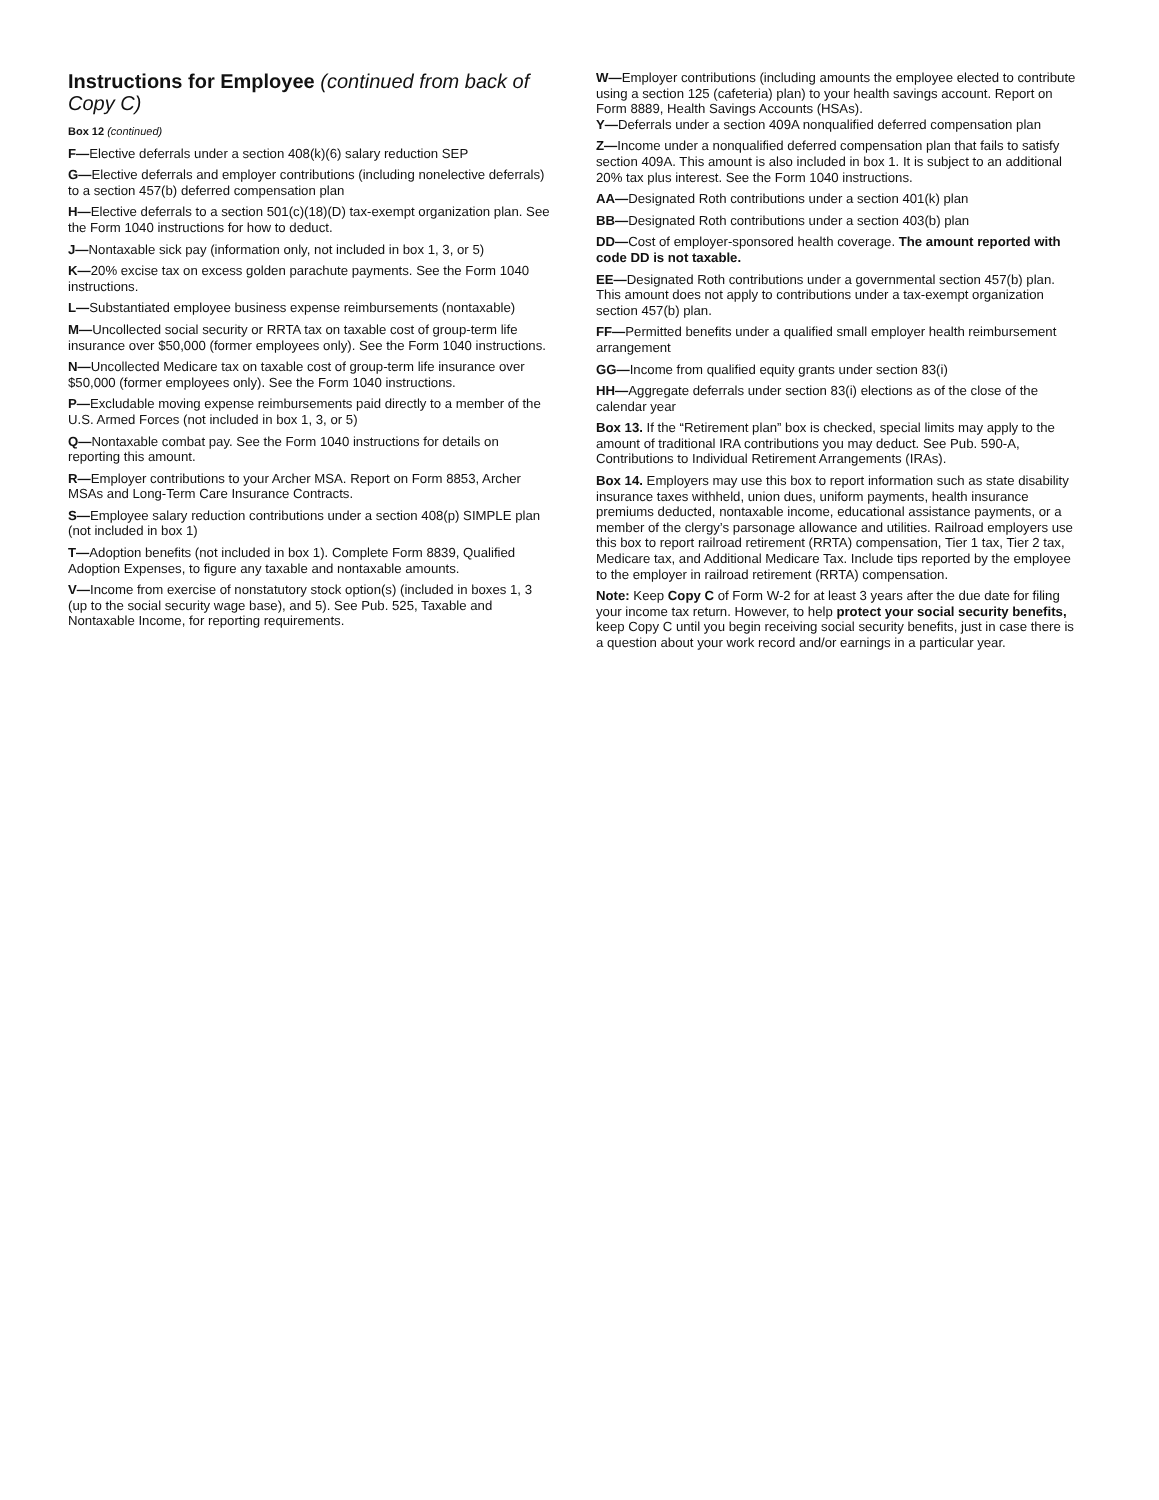Instructions for Employee (continued from back of Copy C)
Box 12 (continued)
F—Elective deferrals under a section 408(k)(6) salary reduction SEP
G—Elective deferrals and employer contributions (including nonelective deferrals) to a section 457(b) deferred compensation plan
H—Elective deferrals to a section 501(c)(18)(D) tax-exempt organization plan. See the Form 1040 instructions for how to deduct.
J—Nontaxable sick pay (information only, not included in box 1, 3, or 5)
K—20% excise tax on excess golden parachute payments. See the Form 1040 instructions.
L—Substantiated employee business expense reimbursements (nontaxable)
M—Uncollected social security or RRTA tax on taxable cost of group-term life insurance over $50,000 (former employees only). See the Form 1040 instructions.
N—Uncollected Medicare tax on taxable cost of group-term life insurance over $50,000 (former employees only). See the Form 1040 instructions.
P—Excludable moving expense reimbursements paid directly to a member of the U.S. Armed Forces (not included in box 1, 3, or 5)
Q—Nontaxable combat pay. See the Form 1040 instructions for details on reporting this amount.
R—Employer contributions to your Archer MSA. Report on Form 8853, Archer MSAs and Long-Term Care Insurance Contracts.
S—Employee salary reduction contributions under a section 408(p) SIMPLE plan (not included in box 1)
T—Adoption benefits (not included in box 1). Complete Form 8839, Qualified Adoption Expenses, to figure any taxable and nontaxable amounts.
V—Income from exercise of nonstatutory stock option(s) (included in boxes 1, 3 (up to the social security wage base), and 5). See Pub. 525, Taxable and Nontaxable Income, for reporting requirements.
W—Employer contributions (including amounts the employee elected to contribute using a section 125 (cafeteria) plan) to your health savings account. Report on Form 8889, Health Savings Accounts (HSAs).
Y—Deferrals under a section 409A nonqualified deferred compensation plan
Z—Income under a nonqualified deferred compensation plan that fails to satisfy section 409A. This amount is also included in box 1. It is subject to an additional 20% tax plus interest. See the Form 1040 instructions.
AA—Designated Roth contributions under a section 401(k) plan
BB—Designated Roth contributions under a section 403(b) plan
DD—Cost of employer-sponsored health coverage. The amount reported with code DD is not taxable.
EE—Designated Roth contributions under a governmental section 457(b) plan. This amount does not apply to contributions under a tax-exempt organization section 457(b) plan.
FF—Permitted benefits under a qualified small employer health reimbursement arrangement
GG—Income from qualified equity grants under section 83(i)
HH—Aggregate deferrals under section 83(i) elections as of the close of the calendar year
Box 13. If the “Retirement plan” box is checked, special limits may apply to the amount of traditional IRA contributions you may deduct. See Pub. 590-A, Contributions to Individual Retirement Arrangements (IRAs).
Box 14. Employers may use this box to report information such as state disability insurance taxes withheld, union dues, uniform payments, health insurance premiums deducted, nontaxable income, educational assistance payments, or a member of the clergy’s parsonage allowance and utilities. Railroad employers use this box to report railroad retirement (RRTA) compensation, Tier 1 tax, Tier 2 tax, Medicare tax, and Additional Medicare Tax. Include tips reported by the employee to the employer in railroad retirement (RRTA) compensation.
Note: Keep Copy C of Form W-2 for at least 3 years after the due date for filing your income tax return. However, to help protect your social security benefits, keep Copy C until you begin receiving social security benefits, just in case there is a question about your work record and/or earnings in a particular year.